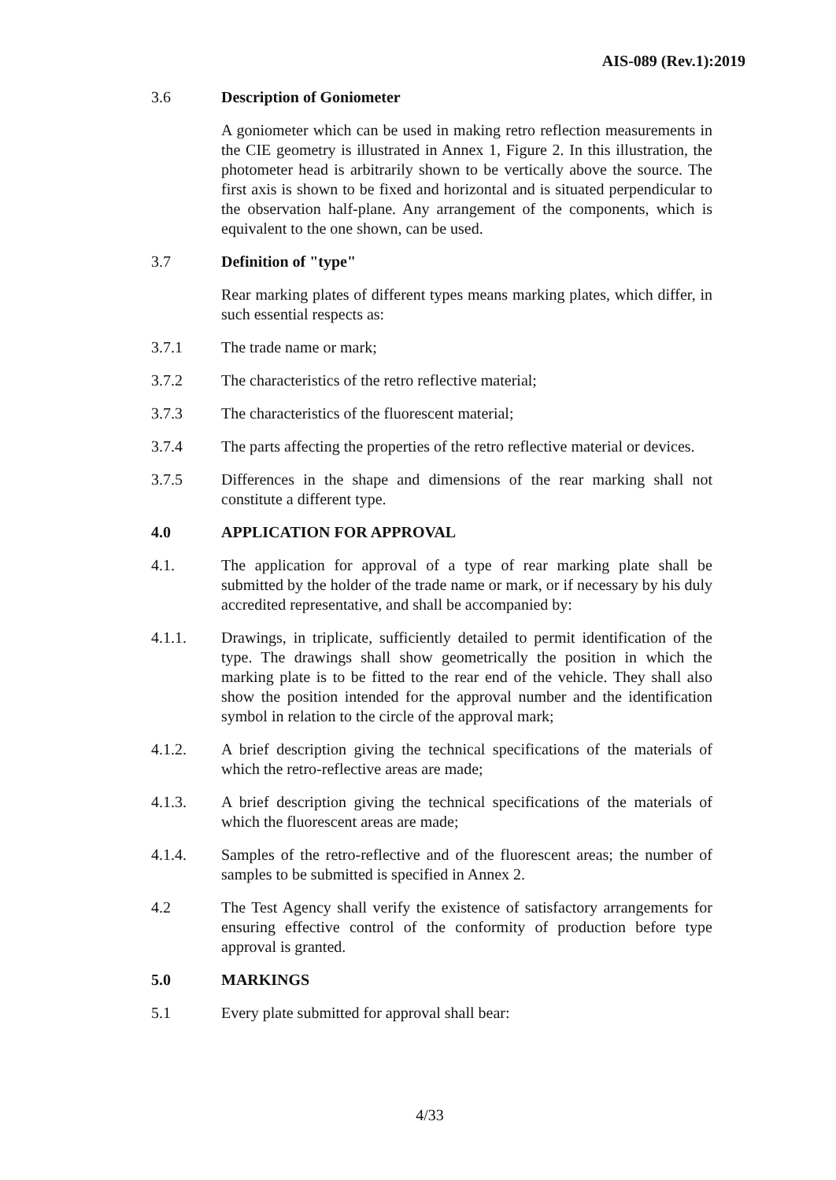AIS-089 (Rev.1):2019
3.6 Description of Goniometer
A goniometer which can be used in making retro reflection measurements in the CIE geometry is illustrated in Annex 1, Figure 2. In this illustration, the photometer head is arbitrarily shown to be vertically above the source. The first axis is shown to be fixed and horizontal and is situated perpendicular to the observation half-plane. Any arrangement of the components, which is equivalent to the one shown, can be used.
3.7 Definition of "type"
Rear marking plates of different types means marking plates, which differ, in such essential respects as:
3.7.1 The trade name or mark;
3.7.2 The characteristics of the retro reflective material;
3.7.3 The characteristics of the fluorescent material;
3.7.4 The parts affecting the properties of the retro reflective material or devices.
3.7.5 Differences in the shape and dimensions of the rear marking shall not constitute a different type.
4.0 APPLICATION FOR APPROVAL
4.1. The application for approval of a type of rear marking plate shall be submitted by the holder of the trade name or mark, or if necessary by his duly accredited representative, and shall be accompanied by:
4.1.1. Drawings, in triplicate, sufficiently detailed to permit identification of the type. The drawings shall show geometrically the position in which the marking plate is to be fitted to the rear end of the vehicle. They shall also show the position intended for the approval number and the identification symbol in relation to the circle of the approval mark;
4.1.2. A brief description giving the technical specifications of the materials of which the retro-reflective areas are made;
4.1.3. A brief description giving the technical specifications of the materials of which the fluorescent areas are made;
4.1.4. Samples of the retro-reflective and of the fluorescent areas; the number of samples to be submitted is specified in Annex 2.
4.2 The Test Agency shall verify the existence of satisfactory arrangements for ensuring effective control of the conformity of production before type approval is granted.
5.0 MARKINGS
5.1 Every plate submitted for approval shall bear:
4/33